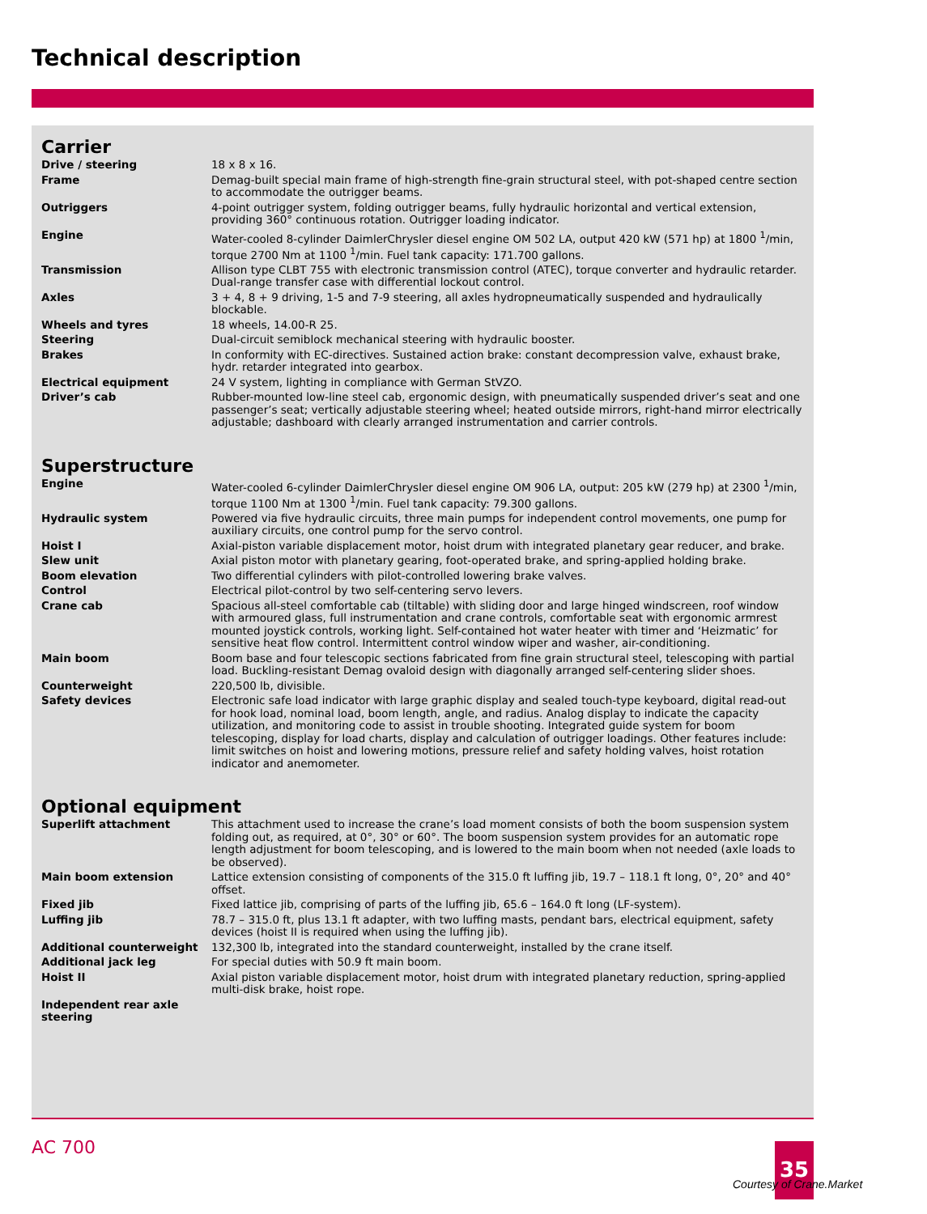Technical description
Carrier
| Drive / steering | 18 x 8 x 16. |
| Frame | Demag-built special main frame of high-strength fine-grain structural steel, with pot-shaped centre section to accommodate the outrigger beams. |
| Outriggers | 4-point outrigger system, folding outrigger beams, fully hydraulic horizontal and vertical extension, providing 360° continuous rotation. Outrigger loading indicator. |
| Engine | Water-cooled 8-cylinder DaimlerChrysler diesel engine OM 502 LA, output 420 kW (571 hp) at 1800 <sup>1</sup>/min, torque 2700 Nm at 1100 <sup>1</sup>/min. Fuel tank capacity: 171.700 gallons. |
| Transmission | Allison type CLBT 755 with electronic transmission control (ATEC), torque converter and hydraulic retarder. Dual-range transfer case with differential lockout control. |
| Axles | 3 + 4, 8 + 9 driving, 1-5 and 7-9 steering, all axles hydropneumatically suspended and hydraulically blockable. |
| Wheels and tyres | 18 wheels, 14.00-R 25. |
| Steering | Dual-circuit semiblock mechanical steering with hydraulic booster. |
| Brakes | In conformity with EC-directives. Sustained action brake: constant decompression valve, exhaust brake, hydr. retarder integrated into gearbox. |
| Electrical equipment | 24 V system, lighting in compliance with German StVZO. |
| Driver’s cab | Rubber-mounted low-line steel cab, ergonomic design, with pneumatically suspended driver’s seat and one passenger’s seat; vertically adjustable steering wheel; heated outside mirrors, right-hand mirror electrically adjustable; dashboard with clearly arranged instrumentation and carrier controls. |
Superstructure
| Engine | Water-cooled 6-cylinder DaimlerChrysler diesel engine OM 906 LA, output: 205 kW (279 hp) at 2300 <sup>1</sup>/min, torque 1100 Nm at 1300 <sup>1</sup>/min. Fuel tank capacity: 79.300 gallons. |
| Hydraulic system | Powered via five hydraulic circuits, three main pumps for independent control movements, one pump for auxiliary circuits, one control pump for the servo control. |
| Hoist I | Axial-piston variable displacement motor, hoist drum with integrated planetary gear reducer, and brake. |
| Slew unit | Axial piston motor with planetary gearing, foot-operated brake, and spring-applied holding brake. |
| Boom elevation | Two differential cylinders with pilot-controlled lowering brake valves. |
| Control | Electrical pilot-control by two self-centering servo levers. |
| Crane cab | Spacious all-steel comfortable cab (tiltable) with sliding door and large hinged windscreen, roof window with armoured glass, full instrumentation and crane controls, comfortable seat with ergonomic armrest mounted joystick controls, working light. Self-contained hot water heater with timer and ‘Heizmatic’ for sensitive heat flow control. Intermittent control window wiper and washer, air-conditioning. |
| Main boom | Boom base and four telescopic sections fabricated from fine grain structural steel, telescoping with partial load. Buckling-resistant Demag ovaloid design with diagonally arranged self-centering slider shoes. |
| Counterweight | 220,500 lb, divisible. |
| Safety devices | Electronic safe load indicator with large graphic display and sealed touch-type keyboard, digital read-out for hook load, nominal load, boom length, angle, and radius. Analog display to indicate the capacity utilization, and monitoring code to assist in trouble shooting. Integrated guide system for boom telescoping, display for load charts, display and calculation of outrigger loadings. Other features include: limit switches on hoist and lowering motions, pressure relief and safety holding valves, hoist rotation indicator and anemometer. |
Optional equipment
| Superlift attachment | This attachment used to increase the crane’s load moment consists of both the boom suspension system folding out, as required, at 0°, 30° or 60°. The boom suspension system provides for an automatic rope length adjustment for boom telescoping, and is lowered to the main boom when not needed (axle loads to be observed). |
| Main boom extension | Lattice extension consisting of components of the 315.0 ft luffing jib, 19.7 – 118.1 ft long, 0°, 20° and 40° offset. |
| Fixed jib | Fixed lattice jib, comprising of parts of the luffing jib, 65.6 – 164.0 ft long (LF-system). |
| Luffing jib | 78.7 – 315.0 ft, plus 13.1 ft adapter, with two luffing masts, pendant bars, electrical equipment, safety devices (hoist II is required when using the luffing jib). |
| Additional counterweight | 132,300 lb, integrated into the standard counterweight, installed by the crane itself. |
| Additional jack leg | For special duties with 50.9 ft main boom. |
| Hoist II | Axial piston variable displacement motor, hoist drum with integrated planetary reduction, spring-applied multi-disk brake, hoist rope. |
| Independent rear axle steering | |
AC 700 35
Courtesy of Crane.Market